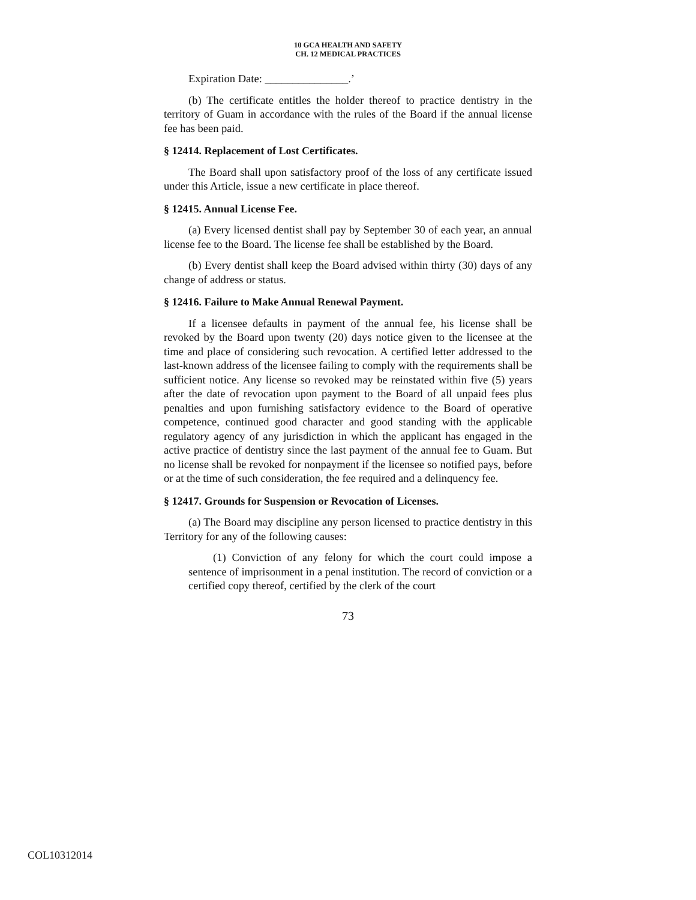10 GCA HEALTH AND SAFETY
CH. 12 MEDICAL PRACTICES
Expiration Date: _______________.’
(b) The certificate entitles the holder thereof to practice dentistry in the territory of Guam in accordance with the rules of the Board if the annual license fee has been paid.
§ 12414. Replacement of Lost Certificates.
The Board shall upon satisfactory proof of the loss of any certificate issued under this Article, issue a new certificate in place thereof.
§ 12415. Annual License Fee.
(a) Every licensed dentist shall pay by September 30 of each year, an annual license fee to the Board. The license fee shall be established by the Board.
(b) Every dentist shall keep the Board advised within thirty (30) days of any change of address or status.
§ 12416. Failure to Make Annual Renewal Payment.
If a licensee defaults in payment of the annual fee, his license shall be revoked by the Board upon twenty (20) days notice given to the licensee at the time and place of considering such revocation. A certified letter addressed to the last-known address of the licensee failing to comply with the requirements shall be sufficient notice. Any license so revoked may be reinstated within five (5) years after the date of revocation upon payment to the Board of all unpaid fees plus penalties and upon furnishing satisfactory evidence to the Board of operative competence, continued good character and good standing with the applicable regulatory agency of any jurisdiction in which the applicant has engaged in the active practice of dentistry since the last payment of the annual fee to Guam. But no license shall be revoked for nonpayment if the licensee so notified pays, before or at the time of such consideration, the fee required and a delinquency fee.
§ 12417. Grounds for Suspension or Revocation of Licenses.
(a) The Board may discipline any person licensed to practice dentistry in this Territory for any of the following causes:
(1) Conviction of any felony for which the court could impose a sentence of imprisonment in a penal institution. The record of conviction or a certified copy thereof, certified by the clerk of the court
73
COL10312014